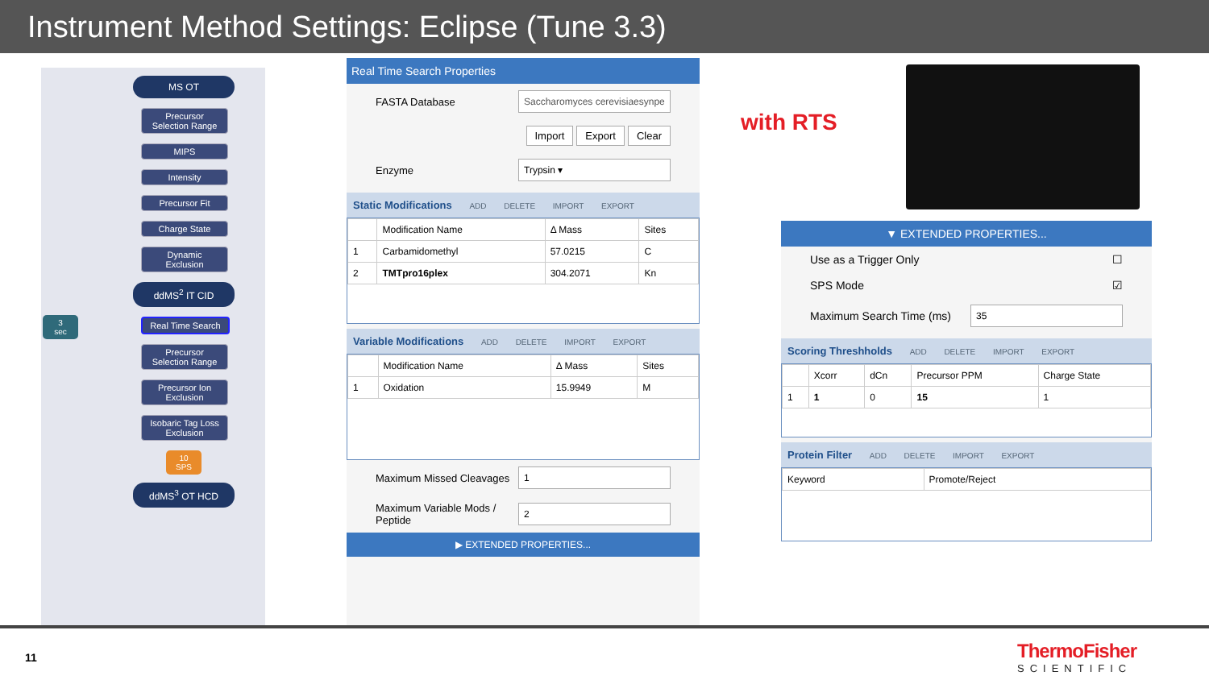Instrument Method Settings: Eclipse (Tune 3.3)
MS OT
Precursor
Selection Range
MIPS
Intensity
Precursor Fit
Charge State
Dynamic
Exclusion
ddMS<sup>2</sup> IT CID
Real Time Search
Precursor
Selection Range
Precursor Ion
Exclusion
Isobaric Tag Loss
Exclusion
10
SPS
ddMS<sup>3</sup> OT HCD
3
sec
Real Time Search Properties
FASTA Database Saccharomyces cerevisiaesynpe
Import Export Clear
Enzyme Trypsin ▾
Static Modifications ADD DELETE IMPORT EXPORT
| | Modification Name | Δ Mass | Sites |
| --- | --- | --- | --- |
| 1 | Carbamidomethyl | 57.0215 | C |
| 2 | TMTpro16plex | 304.2071 | Kn |
Variable Modifications ADD DELETE IMPORT EXPORT
| | Modification Name | Δ Mass | Sites |
| --- | --- | --- | --- |
| 1 | Oxidation | 15.9949 | M |
Maximum Missed Cleavages 1
Maximum Variable Mods /
Peptide 2
▶ EXTENDED PROPERTIES...
with RTS
▼ EXTENDED PROPERTIES...
Use as a Trigger Only ☐
SPS Mode ☑
Maximum Search Time (ms) 35
Scoring Threshholds ADD DELETE IMPORT EXPORT
| | Xcorr | dCn | Precursor PPM | Charge State |
| --- | --- | --- | --- | --- |
| 1 | 1 | 0 | 15 | 1 |
Protein Filter ADD DELETE IMPORT EXPORT
| Keyword | Promote/Reject |
| --- | --- |
11
ThermoFisher
SCIENTIFIC